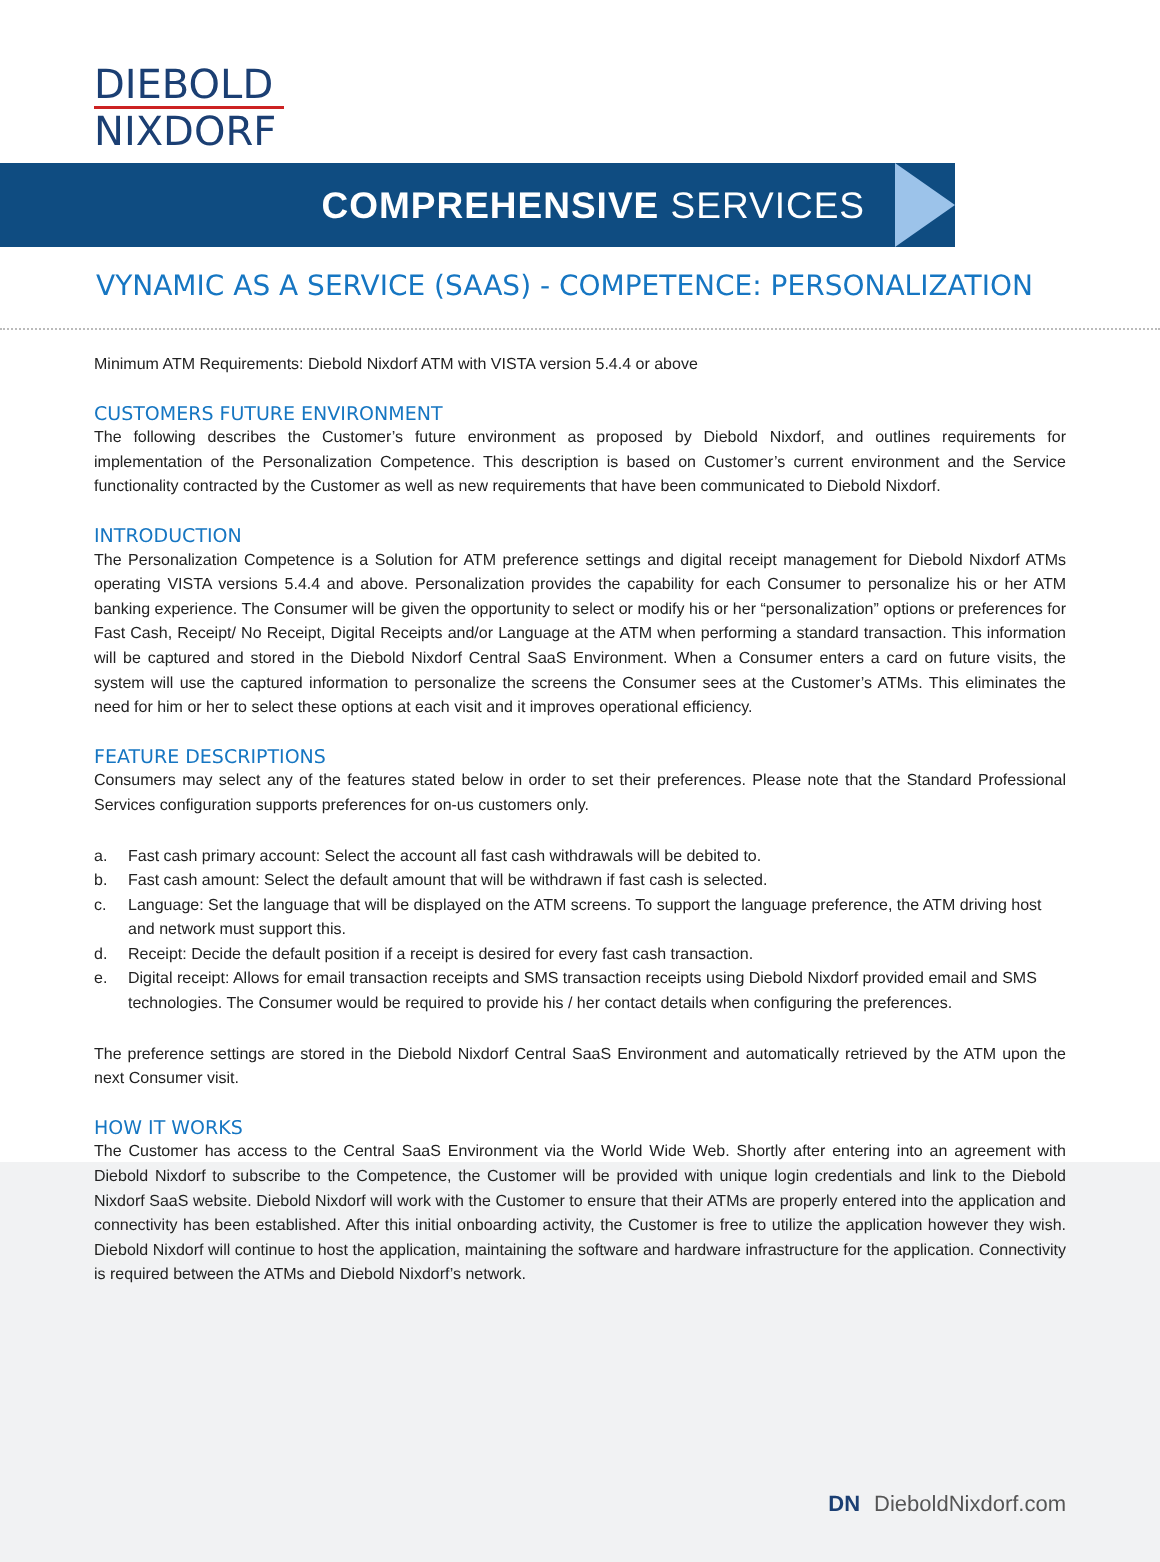DIEBOLD
NIXDORF
COMPREHENSIVE SERVICES
VYNAMIC AS A SERVICE (SAAS) - COMPETENCE: PERSONALIZATION
Minimum ATM Requirements: Diebold Nixdorf ATM with VISTA version 5.4.4 or above
CUSTOMERS FUTURE ENVIRONMENT
The following describes the Customer’s future environment as proposed by Diebold Nixdorf, and outlines requirements for implementation of the Personalization Competence. This description is based on Customer’s current environment and the Service functionality contracted by the Customer as well as new requirements that have been communicated to Diebold Nixdorf.
INTRODUCTION
The Personalization Competence is a Solution for ATM preference settings and digital receipt management for Diebold Nixdorf ATMs operating VISTA versions 5.4.4 and above. Personalization provides the capability for each Consumer to personalize his or her ATM banking experience. The Consumer will be given the opportunity to select or modify his or her “personalization” options or preferences for Fast Cash, Receipt/ No Receipt, Digital Receipts and/or Language at the ATM when performing a standard transaction. This information will be captured and stored in the Diebold Nixdorf Central SaaS Environment. When a Consumer enters a card on future visits, the system will use the captured information to personalize the screens the Consumer sees at the Customer’s ATMs. This eliminates the need for him or her to select these options at each visit and it improves operational efficiency.
FEATURE DESCRIPTIONS
Consumers may select any of the features stated below in order to set their preferences. Please note that the Standard Professional Services configuration supports preferences for on-us customers only.
a. Fast cash primary account: Select the account all fast cash withdrawals will be debited to.
b. Fast cash amount: Select the default amount that will be withdrawn if fast cash is selected.
c. Language: Set the language that will be displayed on the ATM screens. To support the language preference, the ATM driving host and network must support this.
d. Receipt: Decide the default position if a receipt is desired for every fast cash transaction.
e. Digital receipt: Allows for email transaction receipts and SMS transaction receipts using Diebold Nixdorf provided email and SMS technologies. The Consumer would be required to provide his / her contact details when configuring the preferences.
The preference settings are stored in the Diebold Nixdorf Central SaaS Environment and automatically retrieved by the ATM upon the next Consumer visit.
HOW IT WORKS
The Customer has access to the Central SaaS Environment via the World Wide Web. Shortly after entering into an agreement with Diebold Nixdorf to subscribe to the Competence, the Customer will be provided with unique login credentials and link to the Diebold Nixdorf SaaS website. Diebold Nixdorf will work with the Customer to ensure that their ATMs are properly entered into the application and connectivity has been established. After this initial onboarding activity, the Customer is free to utilize the application however they wish. Diebold Nixdorf will continue to host the application, maintaining the software and hardware infrastructure for the application. Connectivity is required between the ATMs and Diebold Nixdorf’s network.
DN DieboldNixdorf.com